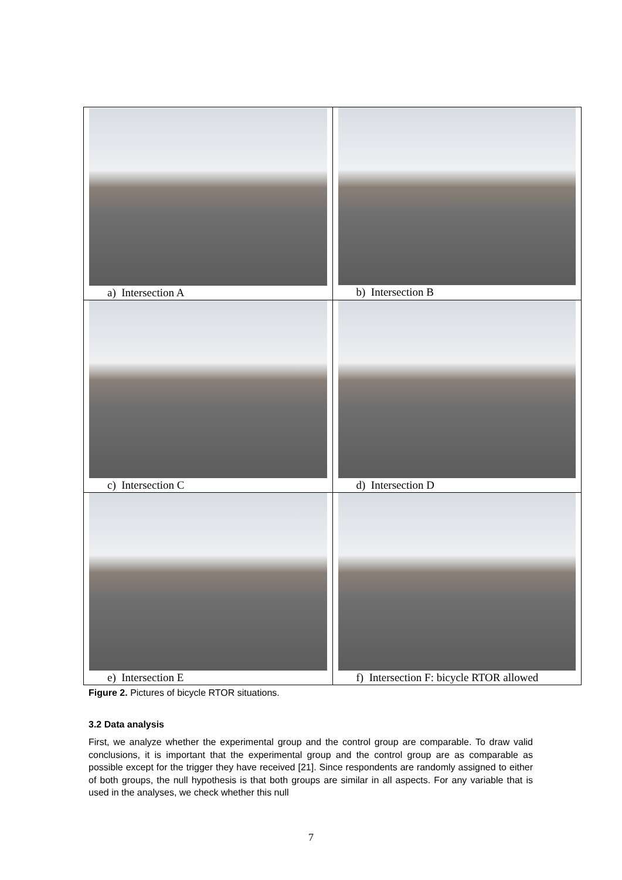| a) Intersection A | b) Intersection B |
| c) Intersection C | d) Intersection D |
| e) Intersection E | f) Intersection F: bicycle RTOR allowed |
Figure 2. Pictures of bicycle RTOR situations.
3.2 Data analysis
First, we analyze whether the experimental group and the control group are comparable. To draw valid conclusions, it is important that the experimental group and the control group are as comparable as possible except for the trigger they have received [21]. Since respondents are randomly assigned to either of both groups, the null hypothesis is that both groups are similar in all aspects. For any variable that is used in the analyses, we check whether this null
7